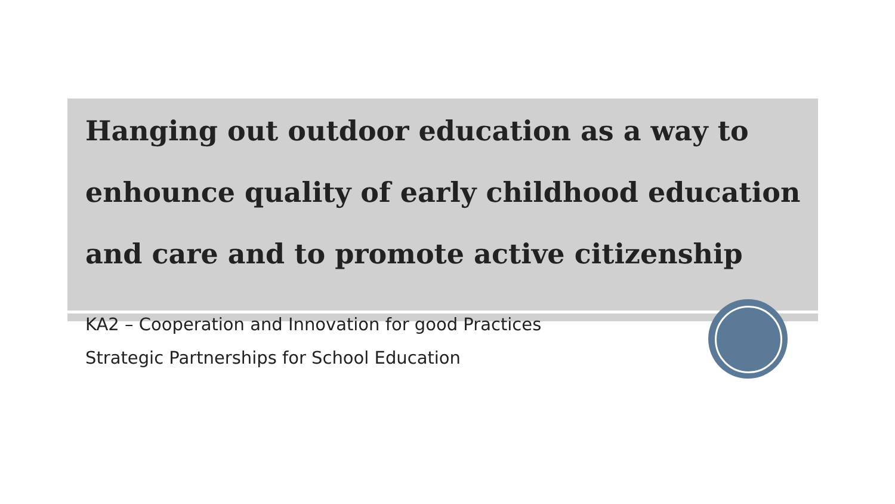Hanging out outdoor education as a way to enhounce quality of early childhood education and care and to promote active citizenship
KA2 – Cooperation and Innovation for good Practices
Strategic Partnerships for School Education